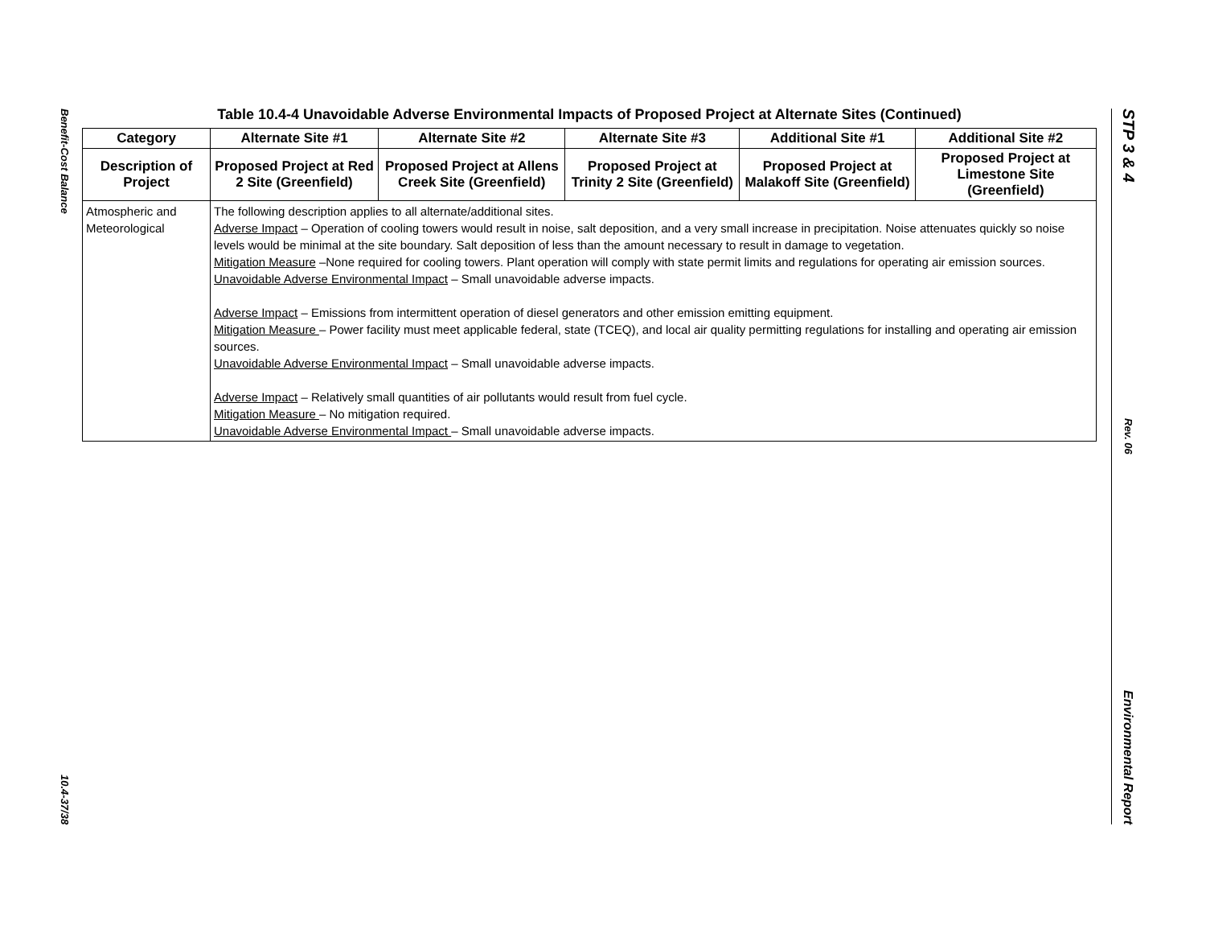Benefit-Cost Balance
10.4-37/38
Table 10.4-4 Unavoidable Adverse Environmental Impacts of Proposed Project at Alternate Sites (Continued)
| Category | Alternate Site #1 | Alternate Site #2 | Alternate Site #3 | Additional Site #1 | Additional Site #2 |
| --- | --- | --- | --- | --- | --- |
| Description of Project | Proposed Project at Red 2 Site (Greenfield) | Proposed Project at Allens Creek Site (Greenfield) | Proposed Project at Trinity 2 Site (Greenfield) | Proposed Project at Malakoff Site (Greenfield) | Proposed Project at Limestone Site (Greenfield) |
| Atmospheric and Meteorological | The following description applies to all alternate/additional sites. Adverse Impact – Operation of cooling towers would result in noise, salt deposition, and a very small increase in precipitation. Noise attenuates quickly so noise levels would be minimal at the site boundary. Salt deposition of less than the amount necessary to result in damage to vegetation. Mitigation Measure –None required for cooling towers. Plant operation will comply with state permit limits and regulations for operating air emission sources. Unavoidable Adverse Environmental Impact – Small unavoidable adverse impacts. Adverse Impact – Emissions from intermittent operation of diesel generators and other emission emitting equipment. Mitigation Measure – Power facility must meet applicable federal, state (TCEQ), and local air quality permitting regulations for installing and operating air emission sources. Unavoidable Adverse Environmental Impact – Small unavoidable adverse impacts. Adverse Impact – Relatively small quantities of air pollutants would result from fuel cycle. Mitigation Measure – No mitigation required. Unavoidable Adverse Environmental Impact – Small unavoidable adverse impacts. | | | | |
STP 3 & 4
Rev. 06
Environmental Report